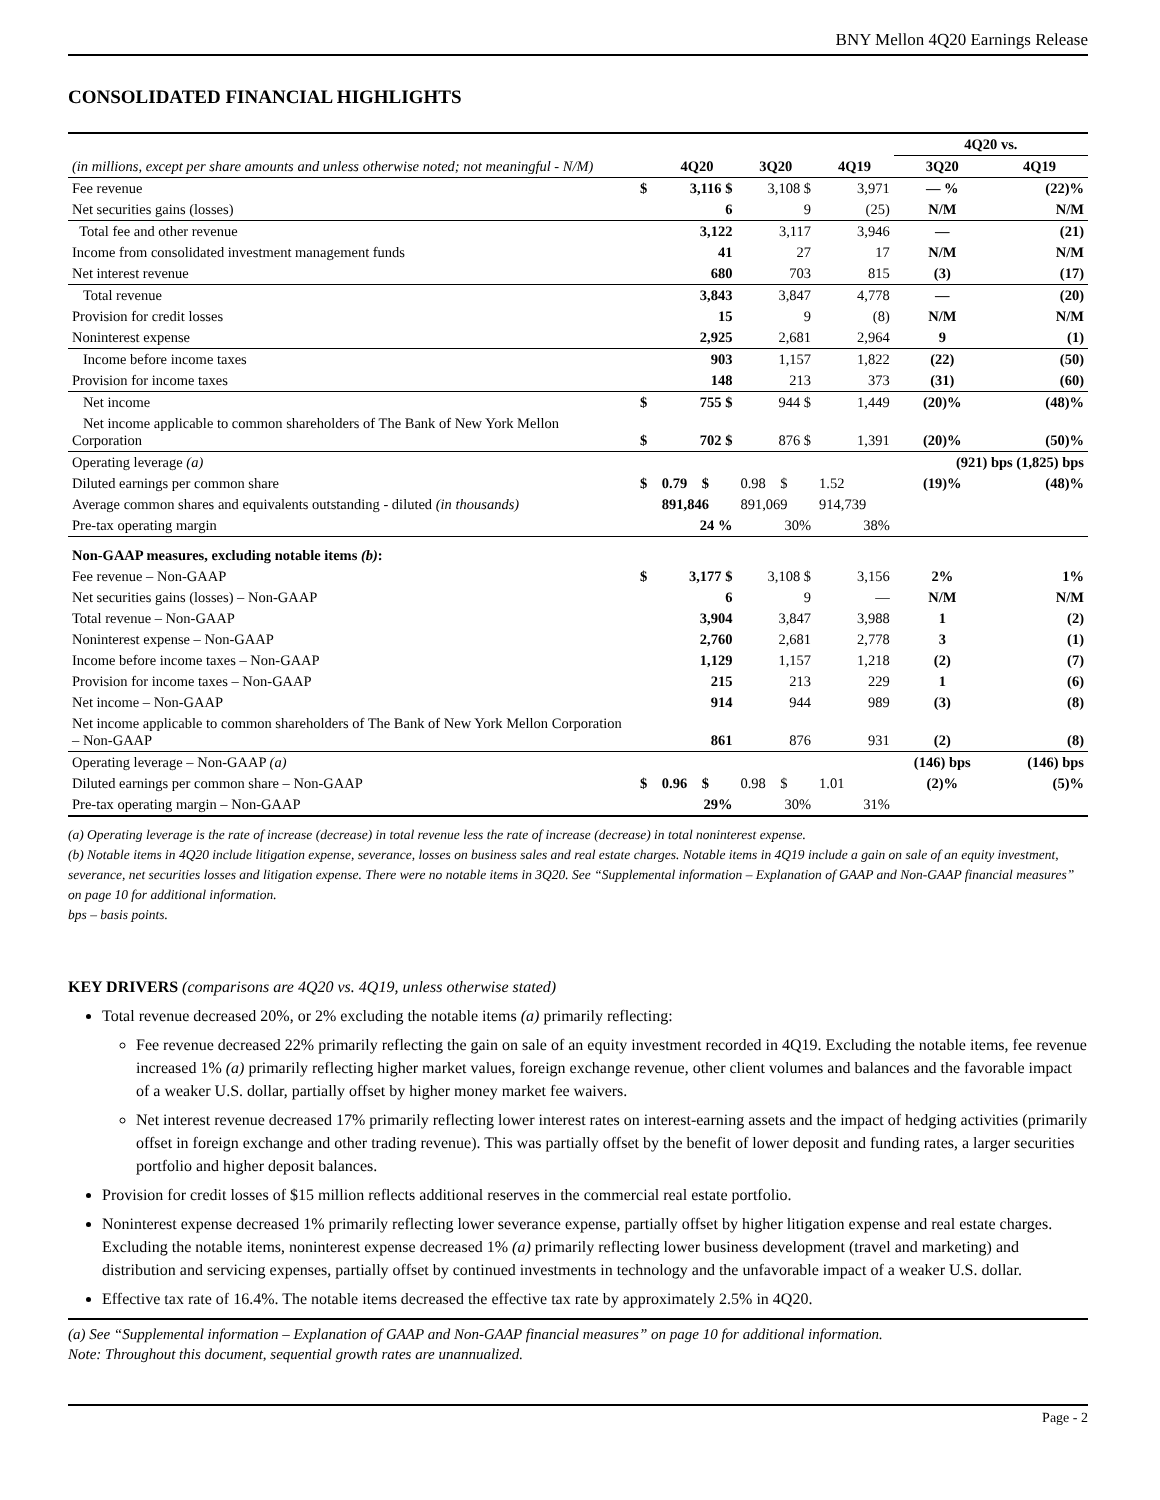BNY Mellon 4Q20 Earnings Release
CONSOLIDATED FINANCIAL HIGHLIGHTS
| (in millions, except per share amounts and unless otherwise noted; not meaningful - N/M) | | | | | 4Q20 vs. | |
| | | 4Q20 | 3Q20 | 4Q19 | 3Q20 | 4Q19 |
| Fee revenue | $ | 3,116 $ | 3,108 $ | 3,971 | — % | (22)% |
| Net securities gains (losses) | | 6 | 9 | (25) | N/M | N/M |
| Total fee and other revenue | | 3,122 | 3,117 | 3,946 | — | (21) |
| Income from consolidated investment management funds | | 41 | 27 | 17 | N/M | N/M |
| Net interest revenue | | 680 | 703 | 815 | (3) | (17) |
| Total revenue | | 3,843 | 3,847 | 4,778 | — | (20) |
| Provision for credit losses | | 15 | 9 | (8) | N/M | N/M |
| Noninterest expense | | 2,925 | 2,681 | 2,964 | 9 | (1) |
| Income before income taxes | | 903 | 1,157 | 1,822 | (22) | (50) |
| Provision for income taxes | | 148 | 213 | 373 | (31) | (60) |
| Net income | $ | 755 $ | 944 $ | 1,449 | (20)% | (48)% |
| Net income applicable to common shareholders of The Bank of New York Mellon Corporation | $ | 702 $ | 876 $ | 1,391 | (20)% | (50)% |
| Operating leverage (a) | | | | | (921) bps (1,825) bps | |
| Diluted earnings per common share | $ | 0.79 $ | 0.98 $ | 1.52 | (19)% | (48)% |
| Average common shares and equivalents outstanding - diluted (in thousands) | | 891,846 | 891,069 | 914,739 | | |
| Pre-tax operating margin | | 24 % | 30% | 38% | | |
| Non-GAAP measures, excluding notable items (b) : | | | | | | |
| Fee revenue – Non-GAAP | $ | 3,177 $ | 3,108 $ | 3,156 | 2% | 1% |
| Net securities gains (losses) – Non-GAAP | | 6 | 9 | — | N/M | N/M |
| Total revenue – Non-GAAP | | 3,904 | 3,847 | 3,988 | 1 | (2) |
| Noninterest expense – Non-GAAP | | 2,760 | 2,681 | 2,778 | 3 | (1) |
| Income before income taxes – Non-GAAP | | 1,129 | 1,157 | 1,218 | (2) | (7) |
| Provision for income taxes – Non-GAAP | | 215 | 213 | 229 | 1 | (6) |
| Net income – Non-GAAP | | 914 | 944 | 989 | (3) | (8) |
| Net income applicable to common shareholders of The Bank of New York Mellon Corporation – Non-GAAP | | 861 | 876 | 931 | (2) | (8) |
| Operating leverage – Non-GAAP (a) | | | | | (146) bps | (146) bps |
| Diluted earnings per common share – Non-GAAP | $ | 0.96 $ | 0.98 $ | 1.01 | (2)% | (5)% |
| Pre-tax operating margin – Non-GAAP | | 29% | 30% | 31% | | |
(a) Operating leverage is the rate of increase (decrease) in total revenue less the rate of increase (decrease) in total noninterest expense.
(b) Notable items in 4Q20 include litigation expense, severance, losses on business sales and real estate charges. Notable items in 4Q19 include a gain on sale of an equity investment, severance, net securities losses and litigation expense. There were no notable items in 3Q20. See “Supplemental information – Explanation of GAAP and Non-GAAP financial measures” on page 10 for additional information.
bps – basis points.
KEY DRIVERS (comparisons are 4Q20 vs. 4Q19, unless otherwise stated)
Total revenue decreased 20%, or 2% excluding the notable items (a) primarily reflecting:
Fee revenue decreased 22% primarily reflecting the gain on sale of an equity investment recorded in 4Q19. Excluding the notable items, fee revenue increased 1% (a) primarily reflecting higher market values, foreign exchange revenue, other client volumes and balances and the favorable impact of a weaker U.S. dollar, partially offset by higher money market fee waivers.
Net interest revenue decreased 17% primarily reflecting lower interest rates on interest-earning assets and the impact of hedging activities (primarily offset in foreign exchange and other trading revenue). This was partially offset by the benefit of lower deposit and funding rates, a larger securities portfolio and higher deposit balances.
Provision for credit losses of $15 million reflects additional reserves in the commercial real estate portfolio.
Noninterest expense decreased 1% primarily reflecting lower severance expense, partially offset by higher litigation expense and real estate charges. Excluding the notable items, noninterest expense decreased 1% (a) primarily reflecting lower business development (travel and marketing) and distribution and servicing expenses, partially offset by continued investments in technology and the unfavorable impact of a weaker U.S. dollar.
Effective tax rate of 16.4%. The notable items decreased the effective tax rate by approximately 2.5% in 4Q20.
(a) See “Supplemental information – Explanation of GAAP and Non-GAAP financial measures” on page 10 for additional information.
Note: Throughout this document, sequential growth rates are unannualized.
Page - 2